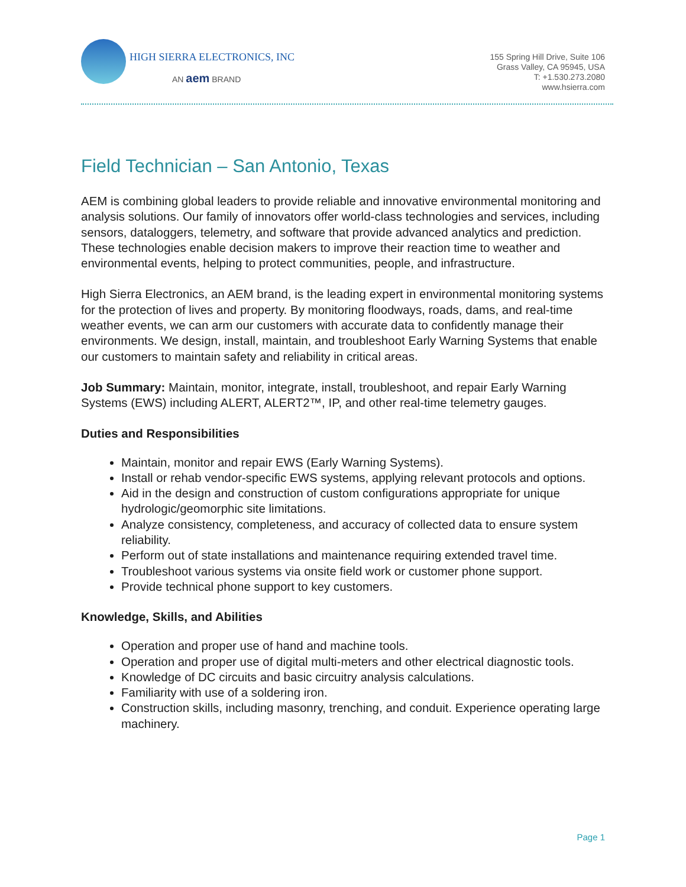HIGH SIERRA ELECTRONICS, INC
AN aem BRAND
155 Spring Hill Drive, Suite 106
Grass Valley, CA 95945, USA
T: +1.530.273.2080
www.hsierra.com
Field Technician – San Antonio, Texas
AEM is combining global leaders to provide reliable and innovative environmental monitoring and analysis solutions. Our family of innovators offer world-class technologies and services, including sensors, dataloggers, telemetry, and software that provide advanced analytics and prediction. These technologies enable decision makers to improve their reaction time to weather and environmental events, helping to protect communities, people, and infrastructure.
High Sierra Electronics, an AEM brand, is the leading expert in environmental monitoring systems for the protection of lives and property. By monitoring floodways, roads, dams, and real-time weather events, we can arm our customers with accurate data to confidently manage their environments. We design, install, maintain, and troubleshoot Early Warning Systems that enable our customers to maintain safety and reliability in critical areas.
Job Summary: Maintain, monitor, integrate, install, troubleshoot, and repair Early Warning Systems (EWS) including ALERT, ALERT2™, IP, and other real-time telemetry gauges.
Duties and Responsibilities
Maintain, monitor and repair EWS (Early Warning Systems).
Install or rehab vendor-specific EWS systems, applying relevant protocols and options.
Aid in the design and construction of custom configurations appropriate for unique hydrologic/geomorphic site limitations.
Analyze consistency, completeness, and accuracy of collected data to ensure system reliability.
Perform out of state installations and maintenance requiring extended travel time.
Troubleshoot various systems via onsite field work or customer phone support.
Provide technical phone support to key customers.
Knowledge, Skills, and Abilities
Operation and proper use of hand and machine tools.
Operation and proper use of digital multi-meters and other electrical diagnostic tools.
Knowledge of DC circuits and basic circuitry analysis calculations.
Familiarity with use of a soldering iron.
Construction skills, including masonry, trenching, and conduit. Experience operating large machinery.
Page 1